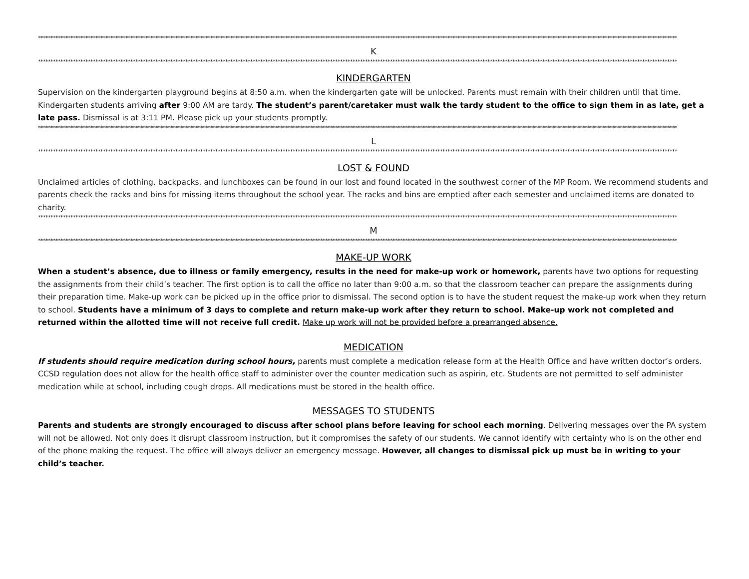****************************************************************************************************************************************************************************************************************************************************************
K
****************************************************************************************************************************************************************************************************************************************************************
KINDERGARTEN
Supervision on the kindergarten playground begins at 8:50 a.m. when the kindergarten gate will be unlocked. Parents must remain with their children until that time. Kindergarten students arriving after 9:00 AM are tardy. The student’s parent/caretaker must walk the tardy student to the office to sign them in as late, get a late pass. Dismissal is at 3:11 PM. Please pick up your students promptly.
****************************************************************************************************************************************************************************************************************************************************************
L
****************************************************************************************************************************************************************************************************************************************************************
LOST & FOUND
Unclaimed articles of clothing, backpacks, and lunchboxes can be found in our lost and found located in the southwest corner of the MP Room. We recommend students and parents check the racks and bins for missing items throughout the school year. The racks and bins are emptied after each semester and unclaimed items are donated to charity.
****************************************************************************************************************************************************************************************************************************************************************
M
****************************************************************************************************************************************************************************************************************************************************************
MAKE-UP WORK
When a student’s absence, due to illness or family emergency, results in the need for make-up work or homework, parents have two options for requesting the assignments from their child’s teacher. The first option is to call the office no later than 9:00 a.m. so that the classroom teacher can prepare the assignments during their preparation time. Make-up work can be picked up in the office prior to dismissal. The second option is to have the student request the make-up work when they return to school. Students have a minimum of 3 days to complete and return make-up work after they return to school. Make-up work not completed and returned within the allotted time will not receive full credit. Make up work will not be provided before a prearranged absence.
MEDICATION
If students should require medication during school hours, parents must complete a medication release form at the Health Office and have written doctor’s orders. CCSD regulation does not allow for the health office staff to administer over the counter medication such as aspirin, etc. Students are not permitted to self administer medication while at school, including cough drops. All medications must be stored in the health office.
MESSAGES TO STUDENTS
Parents and students are strongly encouraged to discuss after school plans before leaving for school each morning. Delivering messages over the PA system will not be allowed. Not only does it disrupt classroom instruction, but it compromises the safety of our students. We cannot identify with certainty who is on the other end of the phone making the request. The office will always deliver an emergency message. However, all changes to dismissal pick up must be in writing to your child’s teacher.